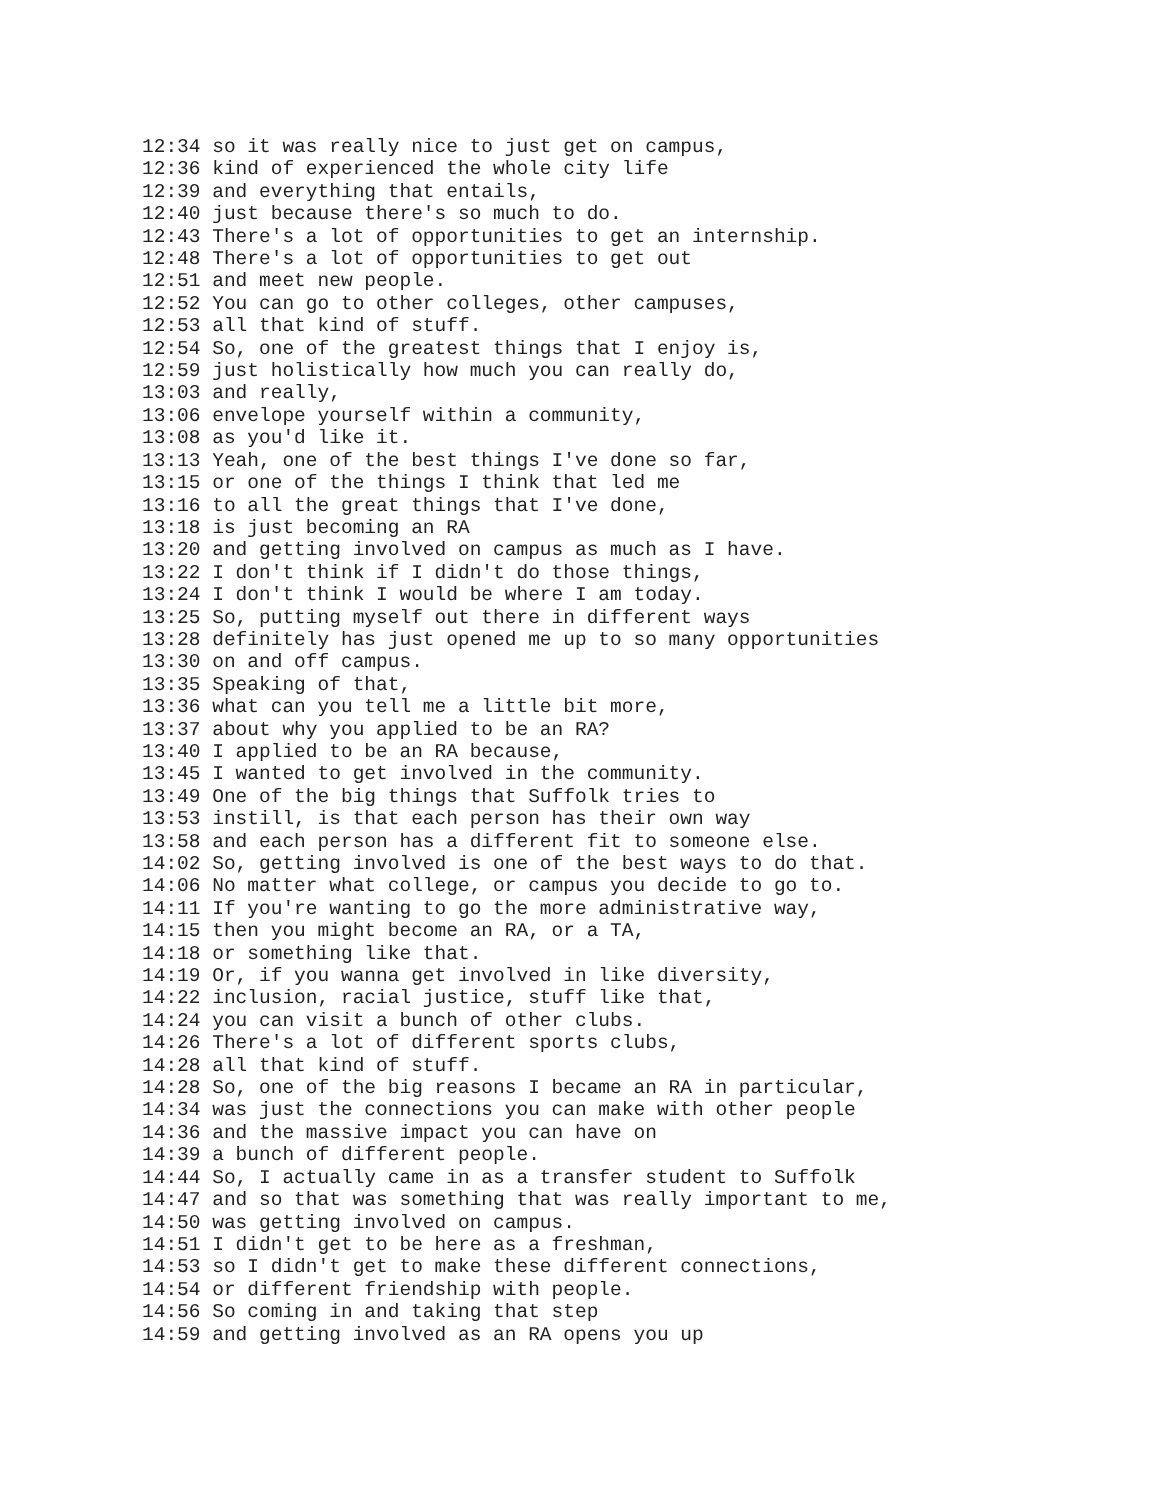12:34 so it was really nice to just get on campus,
12:36 kind of experienced the whole city life
12:39 and everything that entails,
12:40 just because there's so much to do.
12:43 There's a lot of opportunities to get an internship.
12:48 There's a lot of opportunities to get out
12:51 and meet new people.
12:52 You can go to other colleges, other campuses,
12:53 all that kind of stuff.
12:54 So, one of the greatest things that I enjoy is,
12:59 just holistically how much you can really do,
13:03 and really,
13:06 envelope yourself within a community,
13:08 as you'd like it.
13:13 Yeah, one of the best things I've done so far,
13:15 or one of the things I think that led me
13:16 to all the great things that I've done,
13:18 is just becoming an RA
13:20 and getting involved on campus as much as I have.
13:22 I don't think if I didn't do those things,
13:24 I don't think I would be where I am today.
13:25 So, putting myself out there in different ways
13:28 definitely has just opened me up to so many opportunities
13:30 on and off campus.
13:35 Speaking of that,
13:36 what can you tell me a little bit more,
13:37 about why you applied to be an RA?
13:40 I applied to be an RA because,
13:45 I wanted to get involved in the community.
13:49 One of the big things that Suffolk tries to
13:53 instill, is that each person has their own way
13:58 and each person has a different fit to someone else.
14:02 So, getting involved is one of the best ways to do that.
14:06 No matter what college, or campus you decide to go to.
14:11 If you're wanting to go the more administrative way,
14:15 then you might become an RA, or a TA,
14:18 or something like that.
14:19 Or, if you wanna get involved in like diversity,
14:22 inclusion, racial justice, stuff like that,
14:24 you can visit a bunch of other clubs.
14:26 There's a lot of different sports clubs,
14:28 all that kind of stuff.
14:28 So, one of the big reasons I became an RA in particular,
14:34 was just the connections you can make with other people
14:36 and the massive impact you can have on
14:39 a bunch of different people.
14:44 So, I actually came in as a transfer student to Suffolk
14:47 and so that was something that was really important to me,
14:50 was getting involved on campus.
14:51 I didn't get to be here as a freshman,
14:53 so I didn't get to make these different connections,
14:54 or different friendship with people.
14:56 So coming in and taking that step
14:59 and getting involved as an RA opens you up